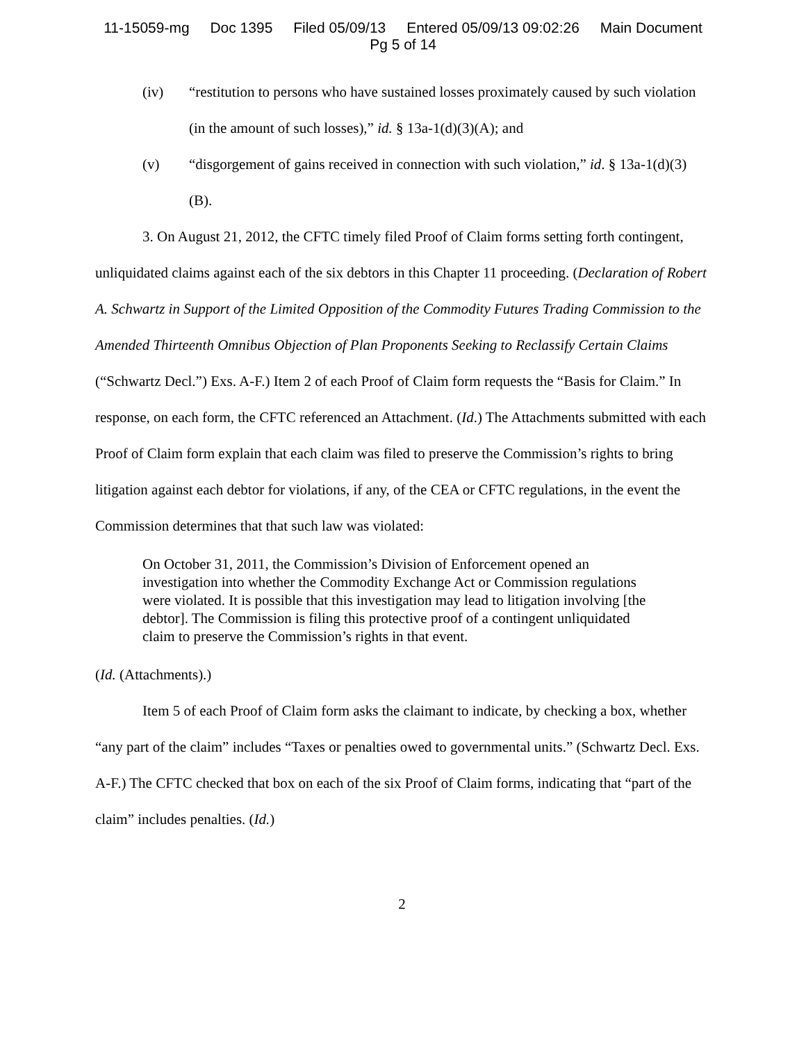11-15059-mg Doc 1395 Filed 05/09/13 Entered 05/09/13 09:02:26 Main Document
Pg 5 of 14
(iv) “restitution to persons who have sustained losses proximately caused by such violation (in the amount of such losses),” id. § 13a-1(d)(3)(A); and
(v) “disgorgement of gains received in connection with such violation,” id. § 13a-1(d)(3)(B).
3. On August 21, 2012, the CFTC timely filed Proof of Claim forms setting forth contingent, unliquidated claims against each of the six debtors in this Chapter 11 proceeding. (Declaration of Robert A. Schwartz in Support of the Limited Opposition of the Commodity Futures Trading Commission to the Amended Thirteenth Omnibus Objection of Plan Proponents Seeking to Reclassify Certain Claims (“Schwartz Decl.”) Exs. A-F.) Item 2 of each Proof of Claim form requests the “Basis for Claim.” In response, on each form, the CFTC referenced an Attachment. (Id.) The Attachments submitted with each Proof of Claim form explain that each claim was filed to preserve the Commission’s rights to bring litigation against each debtor for violations, if any, of the CEA or CFTC regulations, in the event the Commission determines that that such law was violated:
On October 31, 2011, the Commission’s Division of Enforcement opened an investigation into whether the Commodity Exchange Act or Commission regulations were violated. It is possible that this investigation may lead to litigation involving [the debtor]. The Commission is filing this protective proof of a contingent unliquidated claim to preserve the Commission’s rights in that event.
(Id. (Attachments).)
Item 5 of each Proof of Claim form asks the claimant to indicate, by checking a box, whether “any part of the claim” includes “Taxes or penalties owed to governmental units.” (Schwartz Decl. Exs. A-F.) The CFTC checked that box on each of the six Proof of Claim forms, indicating that “part of the claim” includes penalties. (Id.)
2